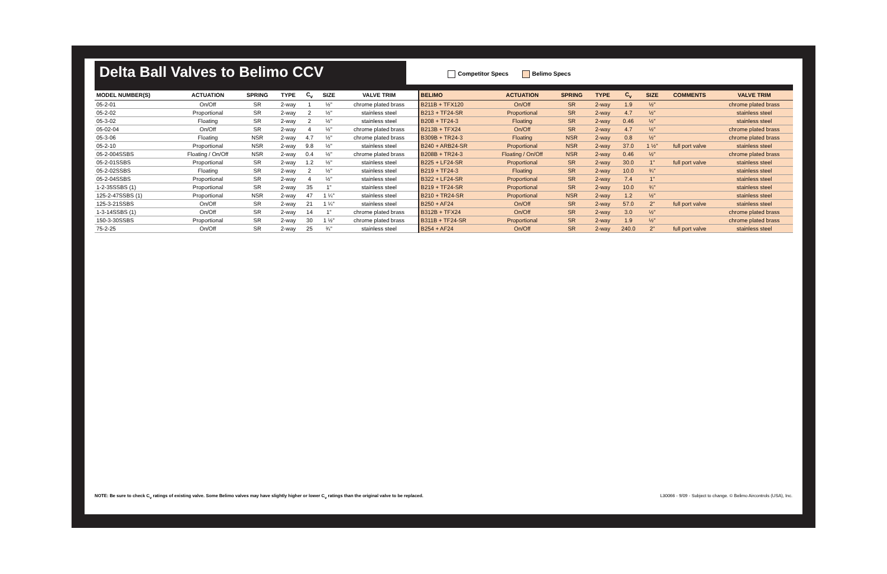Delta Ball Valves to Belimo CCV
Competitor Specs Belimo Specs
| MODEL NUMBER(S) | ACTUATION | SPRING | TYPE | C<sub>v</sub> | SIZE | VALVE TRIM | BELIMO | ACTUATION | SPRING | TYPE | C<sub>v</sub> | SIZE | COMMENTS | VALVE TRIM |
| --- | --- | --- | --- | --- | --- | --- | --- | --- | --- | --- | --- | --- | --- | --- |
| 05-2-01 | On/Off | SR | 2-way | 1 | ½" | chrome plated brass | B211B + TFX120 | On/Off | SR | 2-way | 1.9 | ½" | | chrome plated brass |
| 05-2-02 | Proportional | SR | 2-way | 2 | ½" | stainless steel | B213 + TF24-SR | Proportional | SR | 2-way | 4.7 | ½" | | stainless steel |
| 05-3-02 | Floating | SR | 2-way | 2 | ½" | stainless steel | B208 + TF24-3 | Floating | SR | 2-way | 0.46 | ½" | | stainless steel |
| 05-02-04 | On/Off | SR | 2-way | 4 | ½" | chrome plated brass | B213B + TFX24 | On/Off | SR | 2-way | 4.7 | ½" | | chrome plated brass |
| 05-3-06 | Floating | NSR | 2-way | 4.7 | ½" | chrome plated brass | B309B + TR24-3 | Floating | NSR | 2-way | 0.8 | ½" | | chrome plated brass |
| 05-2-10 | Proportional | NSR | 2-way | 9.8 | ½" | stainless steel | B240 + ARB24-SR | Proportional | NSR | 2-way | 37.0 | 1 ½" | full port valve | stainless steel |
| 05-2-004SSBS | Floating / On/Off | NSR | 2-way | 0.4 | ½" | chrome plated brass | B208B + TR24-3 | Floating / On/Off | NSR | 2-way | 0.46 | ½" | | chrome plated brass |
| 05-2-01SSBS | Proportional | SR | 2-way | 1.2 | ½" | stainless steel | B225 + LF24-SR | Proportional | SR | 2-way | 30.0 | 1" | full port valve | stainless steel |
| 05-2-02SSBS | Floating | SR | 2-way | 2 | ½" | stainless steel | B219 + TF24-3 | Floating | SR | 2-way | 10.0 | ¾" | | stainless steel |
| 05-2-04SSBS | Proportional | SR | 2-way | 4 | ½" | stainless steel | B322 + LF24-SR | Proportional | SR | 2-way | 7.4 | 1" | | stainless steel |
| 1-2-35SSBS (1) | Proportional | SR | 2-way | 35 | 1" | stainless steel | B219 + TF24-SR | Proportional | SR | 2-way | 10.0 | ¾" | | stainless steel |
| 125-2-47SSBS (1) | Proportional | NSR | 2-way | 47 | 1 ¼" | stainless steel | B210 + TR24-SR | Proportional | NSR | 2-way | 1.2 | ½" | | stainless steel |
| 125-3-21SSBS | On/Off | SR | 2-way | 21 | 1 ¼" | stainless steel | B250 + AF24 | On/Off | SR | 2-way | 57.0 | 2" | full port valve | stainless steel |
| 1-3-14SSBS (1) | On/Off | SR | 2-way | 14 | 1" | chrome plated brass | B312B + TFX24 | On/Off | SR | 2-way | 3.0 | ½" | | chrome plated brass |
| 150-3-30SSBS | Proportional | SR | 2-way | 30 | 1 ½" | chrome plated brass | B311B + TF24-SR | Proportional | SR | 2-way | 1.9 | ½" | | chrome plated brass |
| 75-2-25 | On/Off | SR | 2-way | 25 | ¾" | stainless steel | B254 + AF24 | On/Off | SR | 2-way | 240.0 | 2" | full port valve | stainless steel |
NOTE: Be sure to check C<sub>v</sub> ratings of existing valve. Some Belimo valves may have slightly higher or lower C<sub>v</sub> ratings than the original valve to be replaced.
L30066 - 9/09 - Subject to change. © Belimo Aircontrols (USA), Inc.